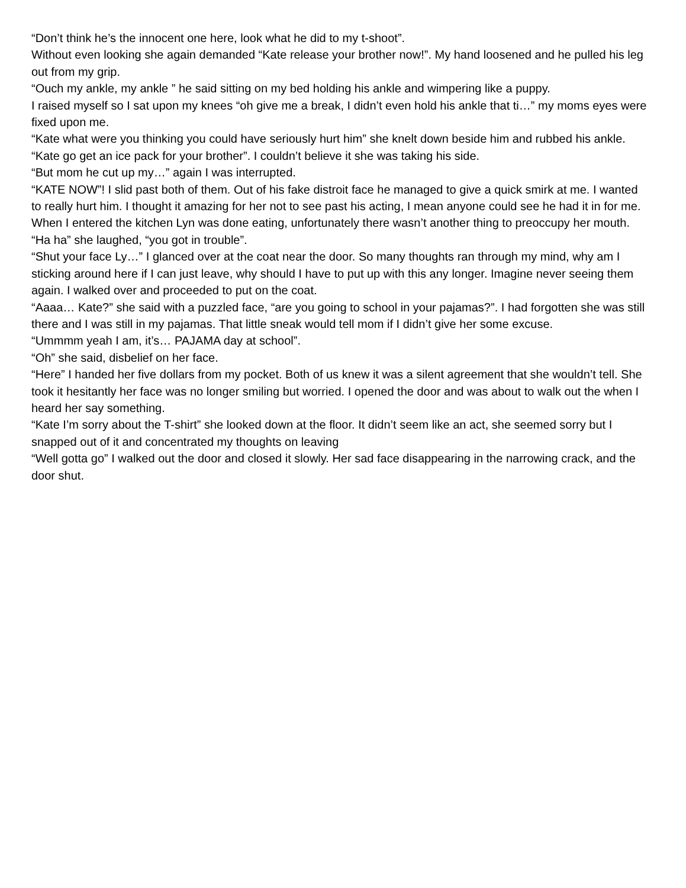“Don’t think he’s the innocent one here, look what he did to my t-shoot”.
Without even looking she again demanded “Kate release your brother now!”. My hand loosened and he pulled his leg out from my grip.
“Ouch my ankle, my ankle ” he said sitting on my bed holding his ankle and wimpering like a puppy.
I raised myself so I sat upon my knees “oh give me a break, I didn’t even hold his ankle that ti…” my moms eyes were fixed upon me.
“Kate what were you thinking you could have seriously hurt him” she knelt down beside him and rubbed his ankle. “Kate go get an ice pack for your brother”. I couldn’t believe it she was taking his side.
“But mom he cut up my…” again I was interrupted.
“KATE NOW”! I slid past both of them. Out of his fake distroit face he managed to give a quick smirk at me. I wanted to really hurt him. I thought it amazing for her not to see past his acting, I mean anyone could see he had it in for me. When I entered the kitchen Lyn was done eating, unfortunately there wasn’t another thing to preoccupy her mouth.
“Ha ha” she laughed, “you got in trouble”.
“Shut your face Ly…” I glanced over at the coat near the door. So many thoughts ran through my mind, why am I sticking around here if I can just leave, why should I have to put up with this any longer. Imagine never seeing them again. I walked over and proceeded to put on the coat.
“Aaaa… Kate?” she said with a puzzled face, “are you going to school in your pajamas?”. I had forgotten she was still there and I was still in my pajamas. That little sneak would tell mom if I didn’t give her some excuse.
“Ummmm yeah I am, it’s… PAJAMA day at school”.
“Oh” she said, disbelief on her face.
“Here” I handed her five dollars from my pocket. Both of us knew it was a silent agreement that she wouldn’t tell. She took it hesitantly her face was no longer smiling but worried. I opened the door and was about to walk out the when I heard her say something.
“Kate I’m sorry about the T-shirt” she looked down at the floor. It didn’t seem like an act, she seemed sorry but I snapped out of it and concentrated my thoughts on leaving
“Well gotta go” I walked out the door and closed it slowly. Her sad face disappearing in the narrowing crack, and the door shut.